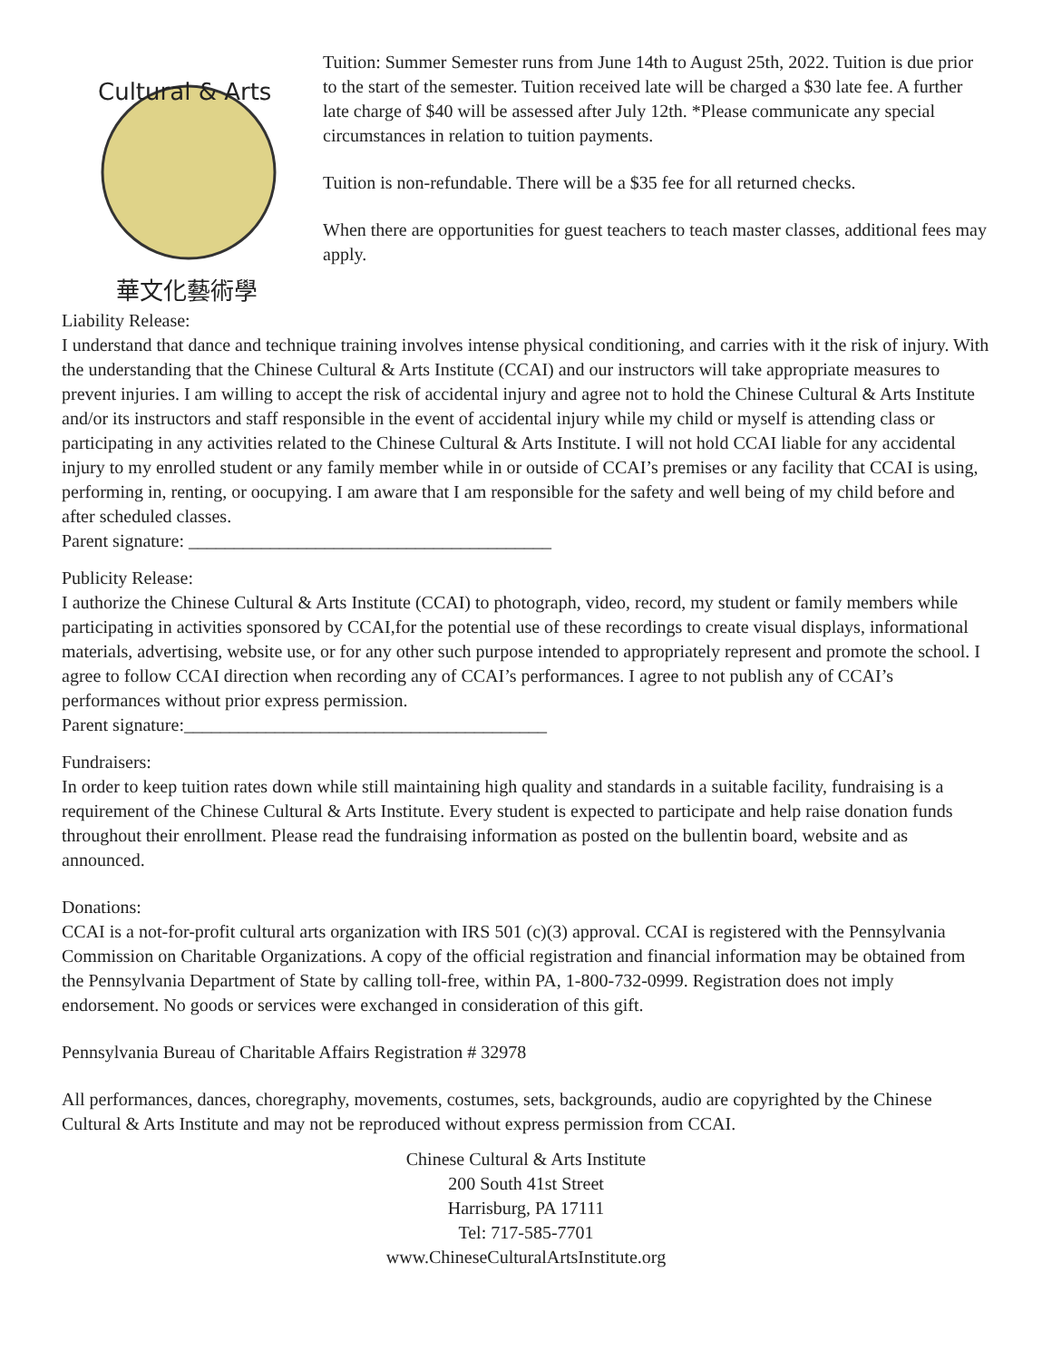Cultural & Arts
華文化藝術學
Tuition: Summer Semester runs from June 14th to August 25th, 2022. Tuition is due prior to the start of the semester. Tuition received late will be charged a $30 late fee. A further late charge of $40 will be assessed after July 12th. *Please communicate any special circumstances in relation to tuition payments.
Tuition is non-refundable. There will be a $35 fee for all returned checks.
When there are opportunities for guest teachers to teach master classes, additional fees may apply.
Liability Release:
I understand that dance and technique training involves intense physical conditioning, and carries with it the risk of injury. With the understanding that the Chinese Cultural & Arts Institute (CCAI) and our instructors will take appropriate measures to prevent injuries. I am willing to accept the risk of accidental injury and agree not to hold the Chinese Cultural & Arts Institute and/or its instructors and staff responsible in the event of accidental injury while my child or myself is attending class or participating in any activities related to the Chinese Cultural & Arts Institute. I will not hold CCAI liable for any accidental injury to my enrolled student or any family member while in or outside of CCAI’s premises or any facility that CCAI is using, performing in, renting, or oocupying. I am aware that I am responsible for the safety and well being of my child before and after scheduled classes.
Parent signature: ________________________________________
Publicity Release:
I authorize the Chinese Cultural & Arts Institute (CCAI) to photograph, video, record, my student or family members while participating in activities sponsored by CCAI,for the potential use of these recordings to create visual displays, informational materials, advertising, website use, or for any other such purpose intended to appropriately represent and promote the school. I agree to follow CCAI direction when recording any of CCAI’s performances. I agree to not publish any of CCAI’s performances without prior express permission.
Parent signature:________________________________________
Fundraisers:
In order to keep tuition rates down while still maintaining high quality and standards in a suitable facility, fundraising is a requirement of the Chinese Cultural & Arts Institute. Every student is expected to participate and help raise donation funds throughout their enrollment. Please read the fundraising information as posted on the bullentin board, website and as announced.
Donations:
CCAI is a not-for-profit cultural arts organization with IRS 501 (c)(3) approval. CCAI is registered with the Pennsylvania Commission on Charitable Organizations. A copy of the official registration and financial information may be obtained from the Pennsylvania Department of State by calling toll-free, within PA, 1-800-732-0999. Registration does not imply endorsement. No goods or services were exchanged in consideration of this gift.
Pennsylvania Bureau of Charitable Affairs Registration # 32978
All performances, dances, choregraphy, movements, costumes, sets, backgrounds, audio are copyrighted by the Chinese Cultural & Arts Institute and may not be reproduced without express permission from CCAI.
Chinese Cultural & Arts Institute
200 South 41st Street
Harrisburg, PA 17111
Tel: 717-585-7701
www.ChineseCulturalArtsInstitute.org